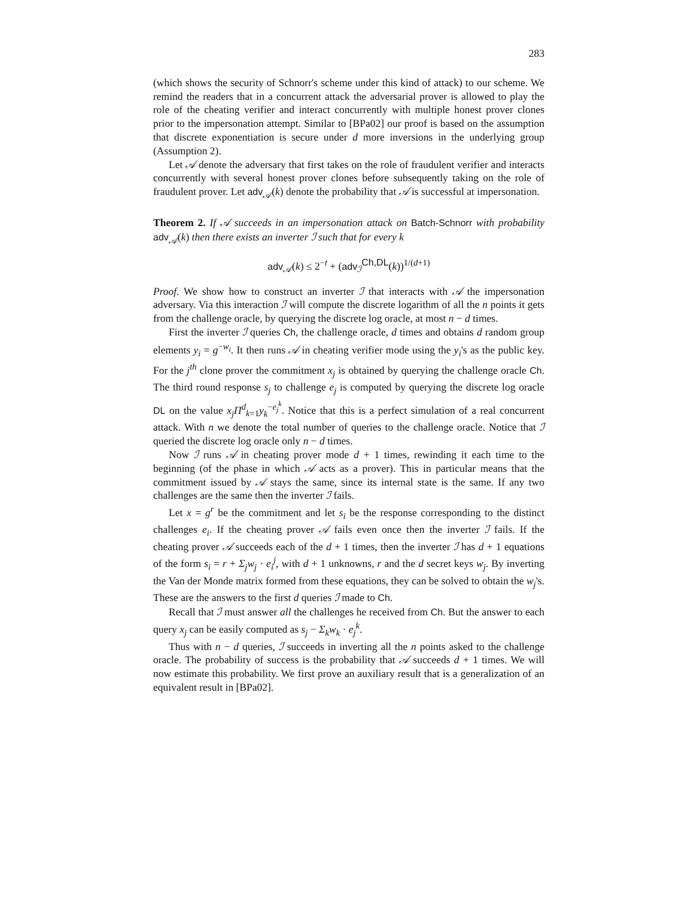283
(which shows the security of Schnorr's scheme under this kind of attack) to our scheme. We remind the readers that in a concurrent attack the adversarial prover is allowed to play the role of the cheating verifier and interact concurrently with multiple honest prover clones prior to the impersonation attempt. Similar to [BPa02] our proof is based on the assumption that discrete exponentiation is secure under d more inversions in the underlying group (Assumption 2).
Let 𝒜 denote the adversary that first takes on the role of fraudulent verifier and interacts concurrently with several honest prover clones before subsequently taking on the role of fraudulent prover. Let adv<sub>𝒜</sub>(k) denote the probability that 𝒜 is successful at impersonation.
Theorem 2. If 𝒜 succeeds in an impersonation attack on Batch-Schnorr with probability adv<sub>𝒜</sub>(k) then there exists an inverter ℐ such that for every k
adv<sub>𝒜</sub>(k) ≤ 2<sup>−t</sup> + (adv<sub>ℐ</sub><sup>Ch,DL</sup>(k))<sup>1/(d+1)</sup>
Proof. We show how to construct an inverter ℐ that interacts with 𝒜 the impersonation adversary. Via this interaction ℐ will compute the discrete logarithm of all the n points it gets from the challenge oracle, by querying the discrete log oracle, at most n − d times.
First the inverter ℐ queries Ch, the challenge oracle, d times and obtains d random group elements y<sub>i</sub> = g<sup>−w<sub>i</sub></sup>. It then runs 𝒜 in cheating verifier mode using the y<sub>i</sub>'s as the public key. For the j<sup>th</sup> clone prover the commitment x<sub>j</sub> is obtained by querying the challenge oracle Ch. The third round response s<sub>j</sub> to challenge e<sub>j</sub> is computed by querying the discrete log oracle DL on the value x<sub>j</sub>Π<sup>d</sup><sub>k=1</sub>y<sub>k</sub><sup>−e<sub>j</sub><sup>k</sup></sup>. Notice that this is a perfect simulation of a real concurrent attack. With n we denote the total number of queries to the challenge oracle. Notice that ℐ queried the discrete log oracle only n − d times.
Now ℐ runs 𝒜 in cheating prover mode d + 1 times, rewinding it each time to the beginning (of the phase in which 𝒜 acts as a prover). This in particular means that the commitment issued by 𝒜 stays the same, since its internal state is the same. If any two challenges are the same then the inverter ℐ fails.
Let x = g<sup>r</sup> be the commitment and let s<sub>i</sub> be the response corresponding to the distinct challenges e<sub>i</sub>. If the cheating prover 𝒜 fails even once then the inverter ℐ fails. If the cheating prover 𝒜 succeeds each of the d + 1 times, then the inverter ℐ has d + 1 equations of the form s<sub>i</sub> = r + Σ<sub>j</sub>w<sub>j</sub> · e<sub>i</sub><sup>j</sup>, with d + 1 unknowns, r and the d secret keys w<sub>j</sub>. By inverting the Van der Monde matrix formed from these equations, they can be solved to obtain the w<sub>j</sub>'s. These are the answers to the first d queries ℐ made to Ch.
Recall that ℐ must answer all the challenges he received from Ch. But the answer to each query x<sub>j</sub> can be easily computed as s<sub>j</sub> − Σ<sub>k</sub>w<sub>k</sub> · e<sub>j</sub><sup>k</sup>.
Thus with n − d queries, ℐ succeeds in inverting all the n points asked to the challenge oracle. The probability of success is the probability that 𝒜 succeeds d + 1 times. We will now estimate this probability. We first prove an auxiliary result that is a generalization of an equivalent result in [BPa02].